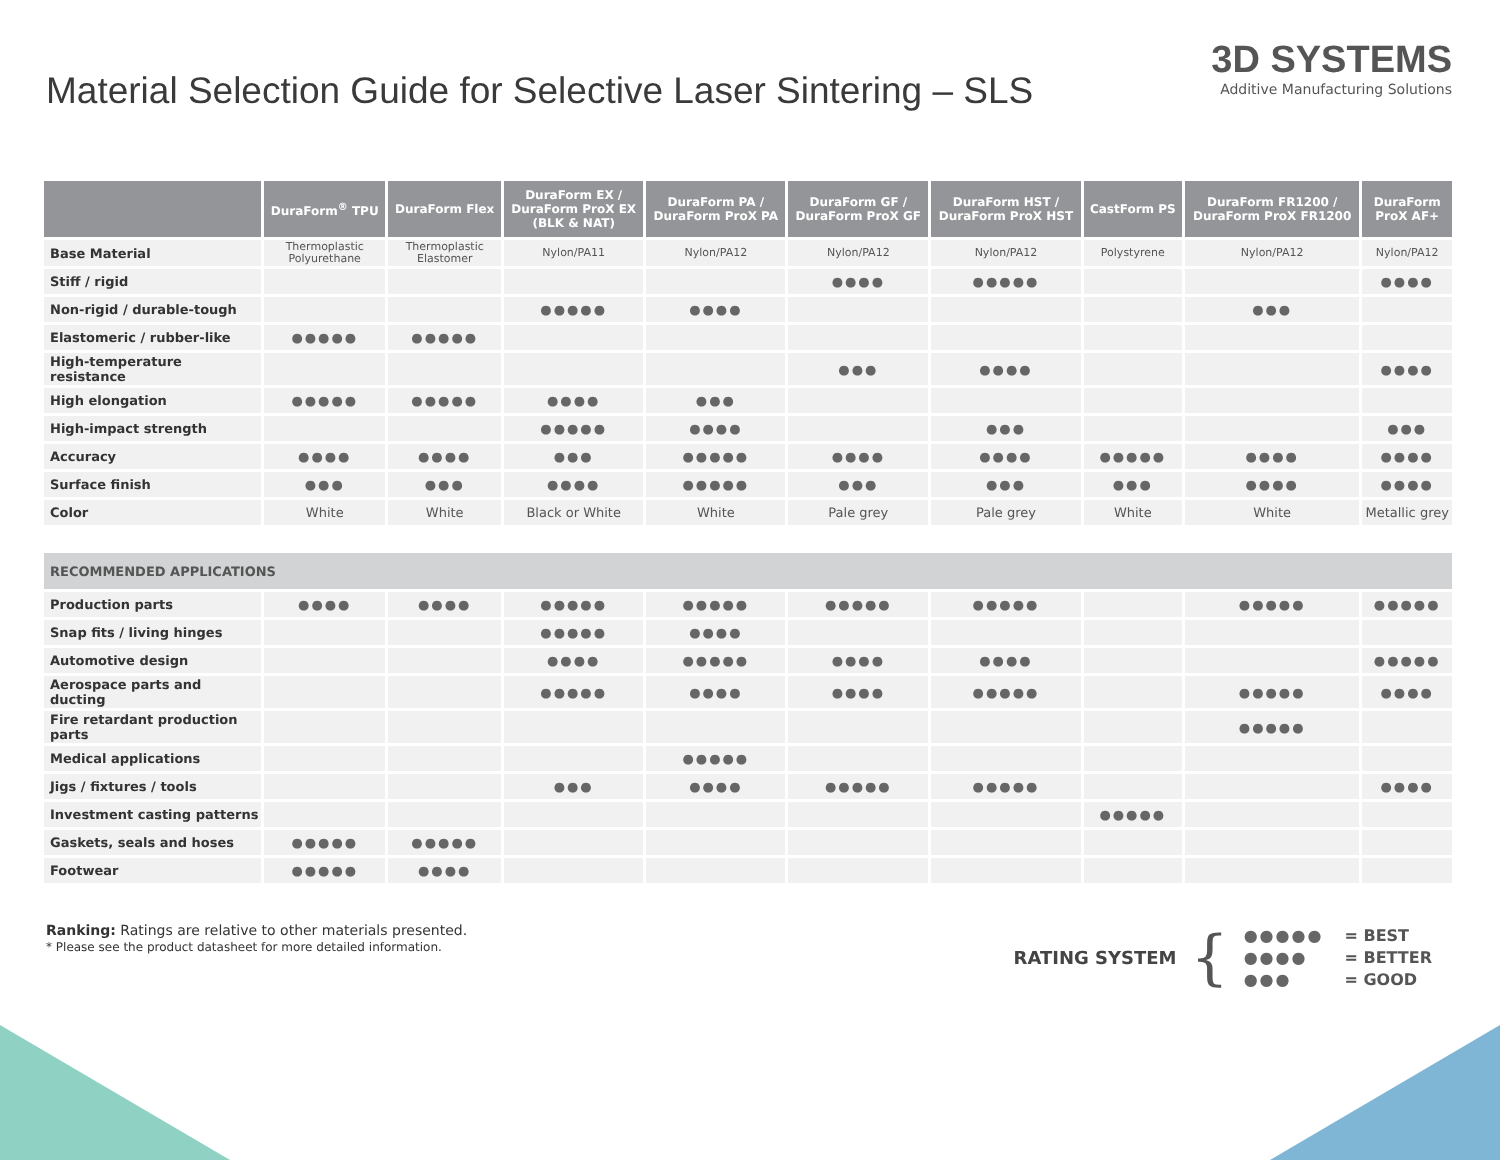Material Selection Guide for Selective Laser Sintering – SLS
3D SYSTEMS
Additive Manufacturing Solutions
| | DuraForm<sup>®</sup> TPU | DuraForm Flex | DuraForm EX / DuraForm ProX EX (BLK & NAT) | DuraForm PA / DuraForm ProX PA | DuraForm GF / DuraForm ProX GF | DuraForm HST / DuraForm ProX HST | CastForm PS | DuraForm FR1200 / DuraForm ProX FR1200 | DuraForm ProX AF+ |
| --- | --- | --- | --- | --- | --- | --- | --- | --- | --- |
| Base Material | Thermoplastic Polyurethane | Thermoplastic Elastomer | Nylon/PA11 | Nylon/PA12 | Nylon/PA12 | Nylon/PA12 | Polystyrene | Nylon/PA12 | Nylon/PA12 |
| Stiff / rigid | | | | | ●●●● | ●●●●● | | | ●●●● |
| Non-rigid / durable-tough | | | ●●●●● | ●●●● | | | | ●●● | |
| Elastomeric / rubber-like | ●●●●● | ●●●●● | | | | | | | |
| High-temperature resistance | | | | | ●●● | ●●●● | | | ●●●● |
| High elongation | ●●●●● | ●●●●● | ●●●● | ●●● | | | | | |
| High-impact strength | | | ●●●●● | ●●●● | | ●●● | | | ●●● |
| Accuracy | ●●●● | ●●●● | ●●● | ●●●●● | ●●●● | ●●●● | ●●●●● | ●●●● | ●●●● |
| Surface finish | ●●● | ●●● | ●●●● | ●●●●● | ●●● | ●●● | ●●● | ●●●● | ●●●● |
| Color | White | White | Black or White | White | Pale grey | Pale grey | White | White | Metallic grey |
| RECOMMENDED APPLICATIONS | | | | | | | | | |
| Production parts | ●●●● | ●●●● | ●●●●● | ●●●●● | ●●●●● | ●●●●● | | ●●●●● | ●●●●● |
| Snap fits / living hinges | | | ●●●●● | ●●●● | | | | | |
| Automotive design | | | ●●●● | ●●●●● | ●●●● | ●●●● | | | ●●●●● |
| Aerospace parts and ducting | | | ●●●●● | ●●●● | ●●●● | ●●●●● | | ●●●●● | ●●●● |
| Fire retardant production parts | | | | | | | | ●●●●● | |
| Medical applications | | | | ●●●●● | | | | | |
| Jigs / fixtures / tools | | | ●●● | ●●●● | ●●●●● | ●●●●● | | | ●●●● |
| Investment casting patterns | | | | | | | ●●●●● | | |
| Gaskets, seals and hoses | ●●●●● | ●●●●● | | | | | | | |
| Footwear | ●●●●● | ●●●● | | | | | | | |
Ranking: Ratings are relative to other materials presented.
* Please see the product datasheet for more detailed information.
RATING SYSTEM {
| ●●●●● | = BEST |
| ●●●● | = BETTER |
| ●●● | = GOOD |